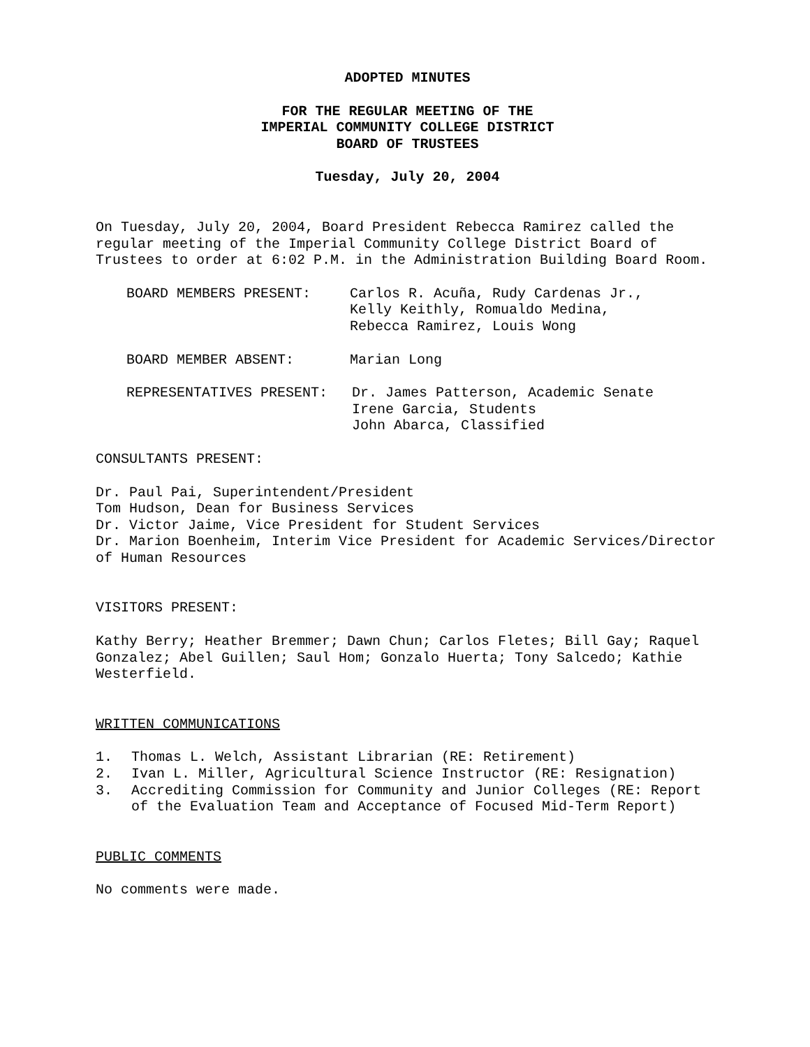ADOPTED MINUTES
FOR THE REGULAR MEETING OF THE
IMPERIAL COMMUNITY COLLEGE DISTRICT
BOARD OF TRUSTEES
Tuesday, July 20, 2004
On Tuesday, July 20, 2004, Board President Rebecca Ramirez called the regular meeting of the Imperial Community College District Board of Trustees to order at 6:02 P.M. in the Administration Building Board Room.
BOARD MEMBERS PRESENT: Carlos R. Acuña, Rudy Cardenas Jr.,
Kelly Keithly, Romualdo Medina,
Rebecca Ramirez, Louis Wong
BOARD MEMBER ABSENT: Marian Long
REPRESENTATIVES PRESENT: Dr. James Patterson, Academic Senate
Irene Garcia, Students
John Abarca, Classified
CONSULTANTS PRESENT:
Dr. Paul Pai, Superintendent/President
Tom Hudson, Dean for Business Services
Dr. Victor Jaime, Vice President for Student Services
Dr. Marion Boenheim, Interim Vice President for Academic Services/Director of Human Resources
VISITORS PRESENT:
Kathy Berry; Heather Bremmer; Dawn Chun; Carlos Fletes; Bill Gay; Raquel Gonzalez; Abel Guillen; Saul Hom; Gonzalo Huerta; Tony Salcedo; Kathie Westerfield.
WRITTEN COMMUNICATIONS
1. Thomas L. Welch, Assistant Librarian (RE: Retirement)
2. Ivan L. Miller, Agricultural Science Instructor (RE: Resignation)
3. Accrediting Commission for Community and Junior Colleges (RE: Report of the Evaluation Team and Acceptance of Focused Mid-Term Report)
PUBLIC COMMENTS
No comments were made.